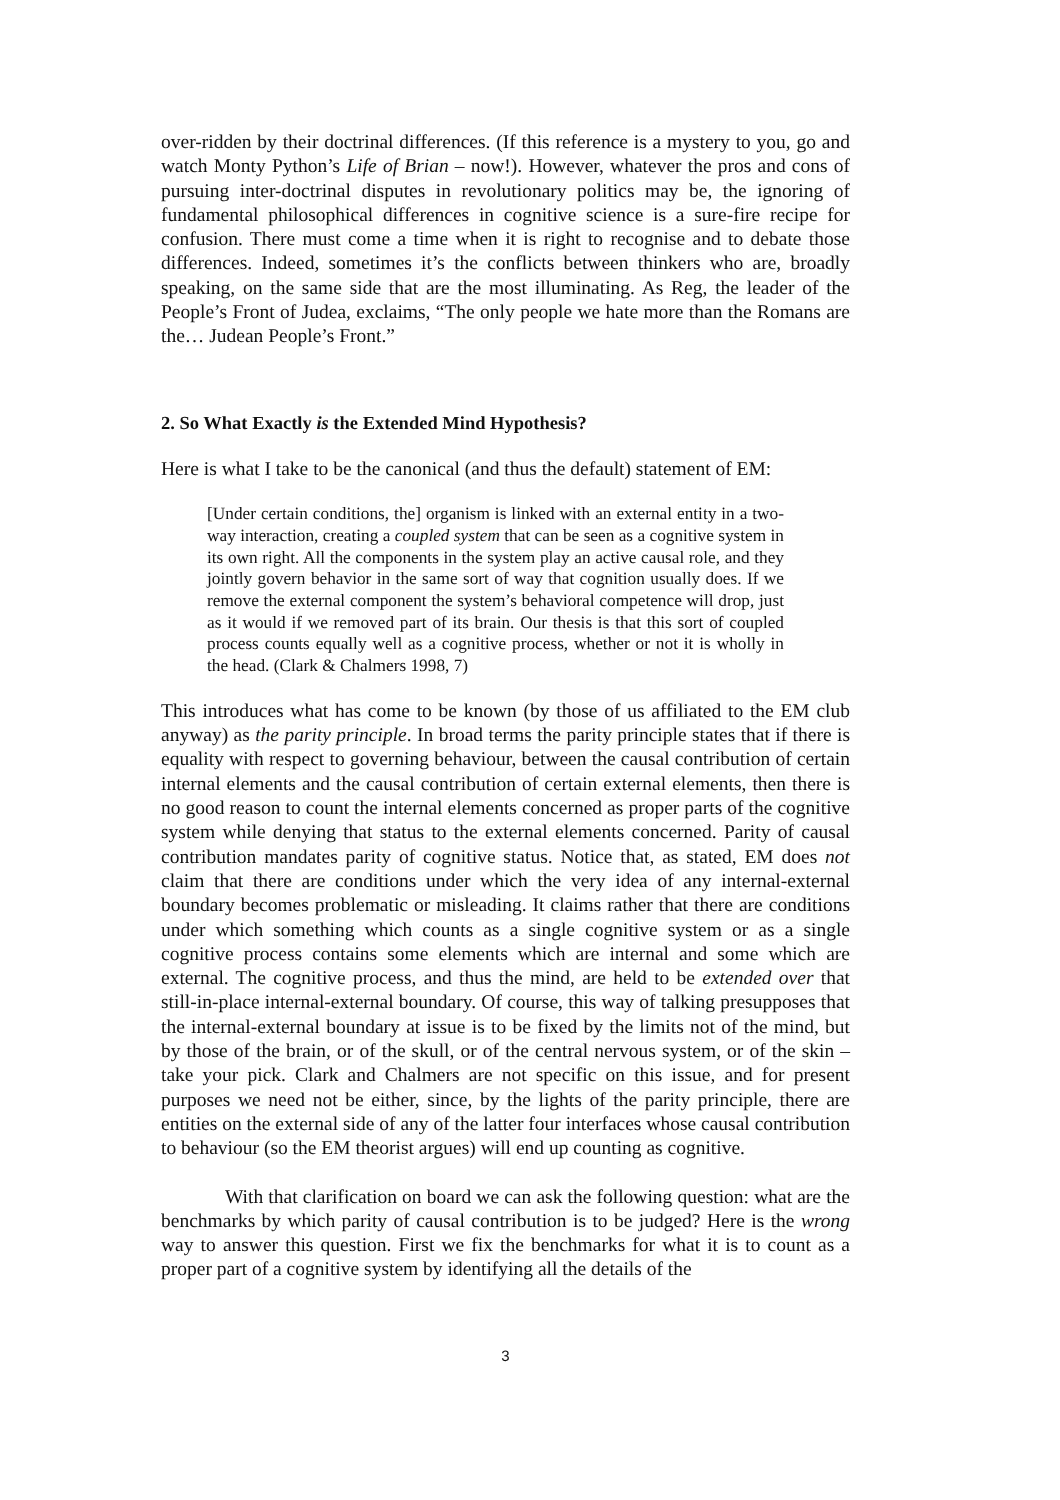over-ridden by their doctrinal differences. (If this reference is a mystery to you, go and watch Monty Python’s Life of Brian – now!). However, whatever the pros and cons of pursuing inter-doctrinal disputes in revolutionary politics may be, the ignoring of fundamental philosophical differences in cognitive science is a sure-fire recipe for confusion. There must come a time when it is right to recognise and to debate those differences. Indeed, sometimes it’s the conflicts between thinkers who are, broadly speaking, on the same side that are the most illuminating. As Reg, the leader of the People’s Front of Judea, exclaims, “The only people we hate more than the Romans are the… Judean People’s Front.”
2. So What Exactly is the Extended Mind Hypothesis?
Here is what I take to be the canonical (and thus the default) statement of EM:
[Under certain conditions, the] organism is linked with an external entity in a two-way interaction, creating a coupled system that can be seen as a cognitive system in its own right. All the components in the system play an active causal role, and they jointly govern behavior in the same sort of way that cognition usually does. If we remove the external component the system’s behavioral competence will drop, just as it would if we removed part of its brain. Our thesis is that this sort of coupled process counts equally well as a cognitive process, whether or not it is wholly in the head. (Clark & Chalmers 1998, 7)
This introduces what has come to be known (by those of us affiliated to the EM club anyway) as the parity principle. In broad terms the parity principle states that if there is equality with respect to governing behaviour, between the causal contribution of certain internal elements and the causal contribution of certain external elements, then there is no good reason to count the internal elements concerned as proper parts of the cognitive system while denying that status to the external elements concerned. Parity of causal contribution mandates parity of cognitive status. Notice that, as stated, EM does not claim that there are conditions under which the very idea of any internal-external boundary becomes problematic or misleading. It claims rather that there are conditions under which something which counts as a single cognitive system or as a single cognitive process contains some elements which are internal and some which are external. The cognitive process, and thus the mind, are held to be extended over that still-in-place internal-external boundary. Of course, this way of talking presupposes that the internal-external boundary at issue is to be fixed by the limits not of the mind, but by those of the brain, or of the skull, or of the central nervous system, or of the skin – take your pick. Clark and Chalmers are not specific on this issue, and for present purposes we need not be either, since, by the lights of the parity principle, there are entities on the external side of any of the latter four interfaces whose causal contribution to behaviour (so the EM theorist argues) will end up counting as cognitive.
With that clarification on board we can ask the following question: what are the benchmarks by which parity of causal contribution is to be judged? Here is the wrong way to answer this question. First we fix the benchmarks for what it is to count as a proper part of a cognitive system by identifying all the details of the
3